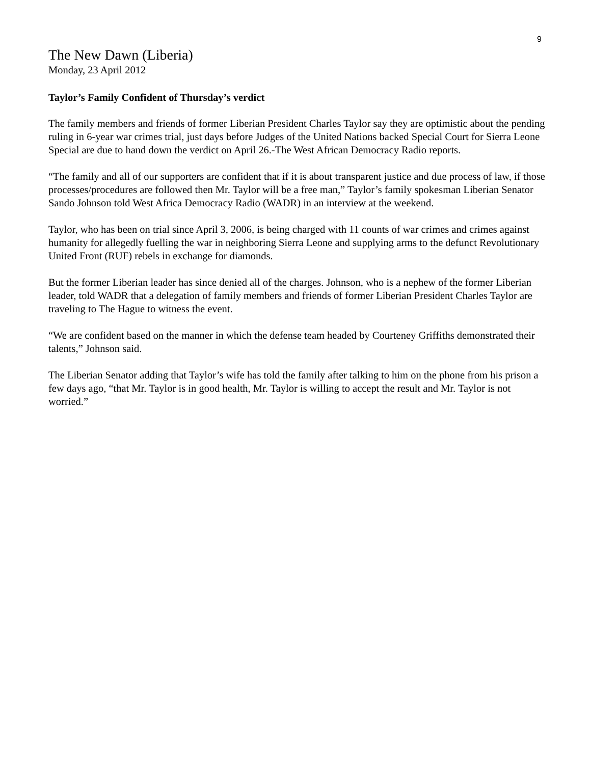9
The New Dawn (Liberia)
Monday, 23 April 2012
Taylor’s Family Confident of Thursday’s verdict
The family members and friends of former Liberian President Charles Taylor say they are optimistic about the pending ruling in 6-year war crimes trial, just days before Judges of the United Nations backed Special Court for Sierra Leone Special are due to hand down the verdict on April 26.-The West African Democracy Radio reports.
“The family and all of our supporters are confident that if it is about transparent justice and due process of law, if those processes/procedures are followed then Mr. Taylor will be a free man,” Taylor’s family spokesman Liberian Senator Sando Johnson told West Africa Democracy Radio (WADR) in an interview at the weekend.
Taylor, who has been on trial since April 3, 2006, is being charged with 11 counts of war crimes and crimes against humanity for allegedly fuelling the war in neighboring Sierra Leone and supplying arms to the defunct Revolutionary United Front (RUF) rebels in exchange for diamonds.
But the former Liberian leader has since denied all of the charges. Johnson, who is a nephew of the former Liberian leader, told WADR that a delegation of family members and friends of former Liberian President Charles Taylor are traveling to The Hague to witness the event.
“We are confident based on the manner in which the defense team headed by Courteney Griffiths demonstrated their talents,” Johnson said.
The Liberian Senator adding that Taylor’s wife has told the family after talking to him on the phone from his prison a few days ago, “that Mr. Taylor is in good health, Mr. Taylor is willing to accept the result and Mr. Taylor is not worried.”